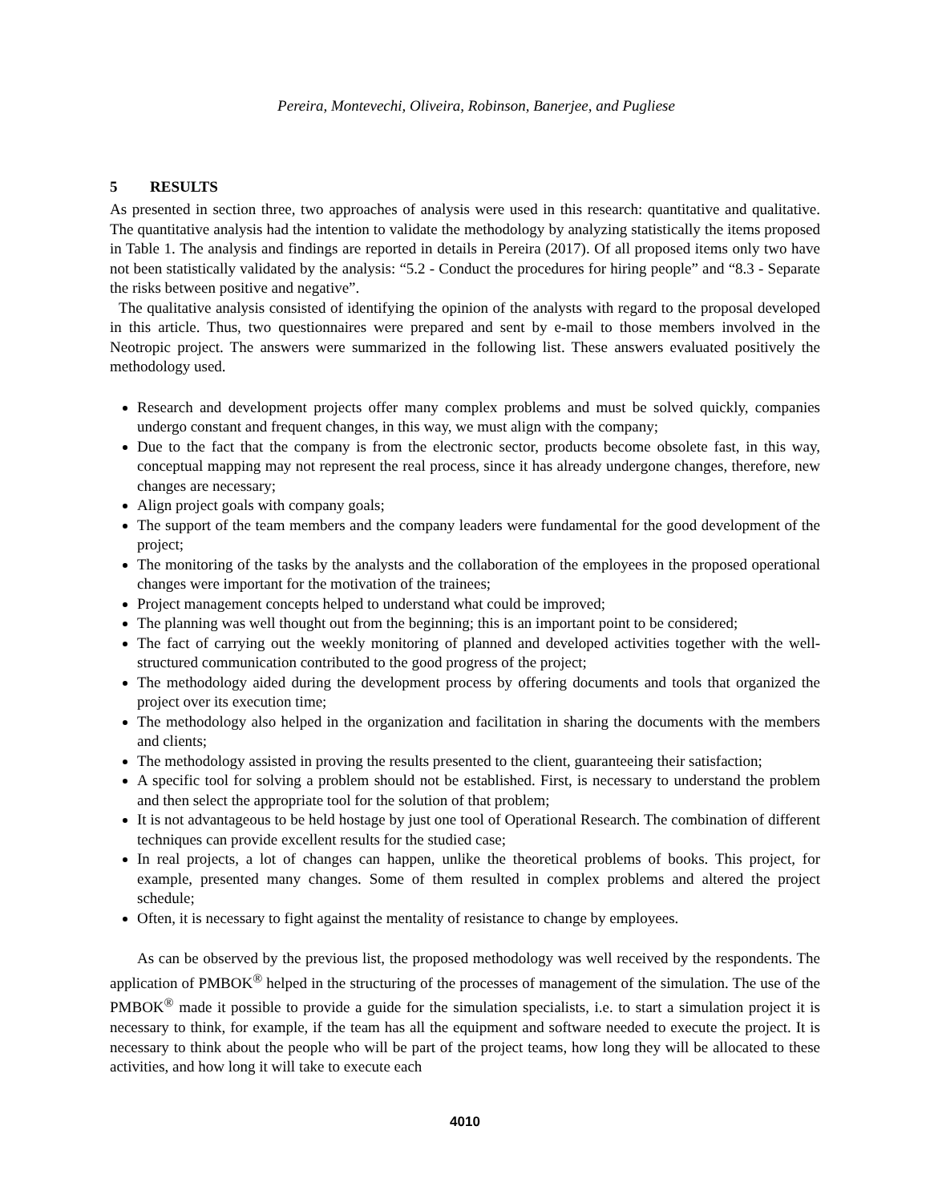Pereira, Montevechi, Oliveira, Robinson, Banerjee, and Pugliese
5 RESULTS
As presented in section three, two approaches of analysis were used in this research: quantitative and qualitative. The quantitative analysis had the intention to validate the methodology by analyzing statistically the items proposed in Table 1. The analysis and findings are reported in details in Pereira (2017). Of all proposed items only two have not been statistically validated by the analysis: “5.2 - Conduct the procedures for hiring people” and “8.3 - Separate the risks between positive and negative”.
The qualitative analysis consisted of identifying the opinion of the analysts with regard to the proposal developed in this article. Thus, two questionnaires were prepared and sent by e-mail to those members involved in the Neotropic project. The answers were summarized in the following list. These answers evaluated positively the methodology used.
Research and development projects offer many complex problems and must be solved quickly, companies undergo constant and frequent changes, in this way, we must align with the company;
Due to the fact that the company is from the electronic sector, products become obsolete fast, in this way, conceptual mapping may not represent the real process, since it has already undergone changes, therefore, new changes are necessary;
Align project goals with company goals;
The support of the team members and the company leaders were fundamental for the good development of the project;
The monitoring of the tasks by the analysts and the collaboration of the employees in the proposed operational changes were important for the motivation of the trainees;
Project management concepts helped to understand what could be improved;
The planning was well thought out from the beginning; this is an important point to be considered;
The fact of carrying out the weekly monitoring of planned and developed activities together with the well-structured communication contributed to the good progress of the project;
The methodology aided during the development process by offering documents and tools that organized the project over its execution time;
The methodology also helped in the organization and facilitation in sharing the documents with the members and clients;
The methodology assisted in proving the results presented to the client, guaranteeing their satisfaction;
A specific tool for solving a problem should not be established. First, is necessary to understand the problem and then select the appropriate tool for the solution of that problem;
It is not advantageous to be held hostage by just one tool of Operational Research. The combination of different techniques can provide excellent results for the studied case;
In real projects, a lot of changes can happen, unlike the theoretical problems of books. This project, for example, presented many changes. Some of them resulted in complex problems and altered the project schedule;
Often, it is necessary to fight against the mentality of resistance to change by employees.
As can be observed by the previous list, the proposed methodology was well received by the respondents. The application of PMBOK<sup>®</sup> helped in the structuring of the processes of management of the simulation. The use of the PMBOK<sup>®</sup> made it possible to provide a guide for the simulation specialists, i.e. to start a simulation project it is necessary to think, for example, if the team has all the equipment and software needed to execute the project. It is necessary to think about the people who will be part of the project teams, how long they will be allocated to these activities, and how long it will take to execute each
4010